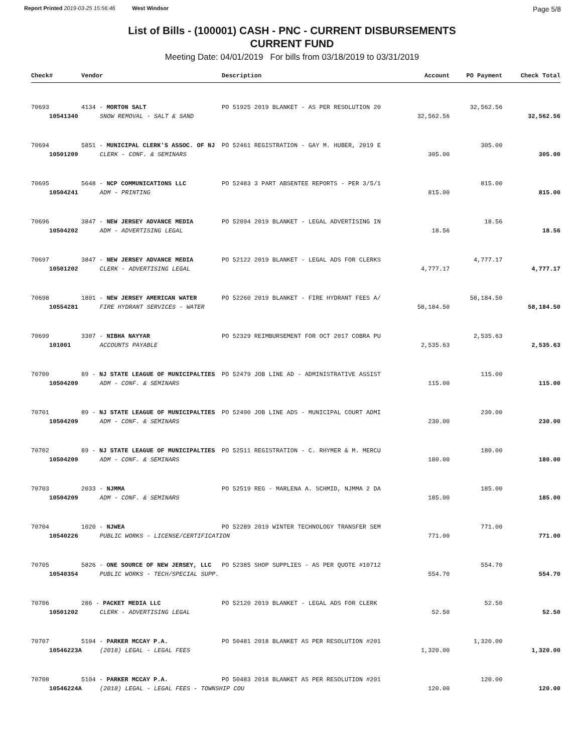Report Printed 2019-03-25 15:56:46 West Windsor
Page 5/8
List of Bills - (100001) CASH - PNC - CURRENT DISBURSEMENTS
CURRENT FUND
Meeting Date: 04/01/2019 For bills from 03/18/2019 to 03/31/2019
| Check# | Vendor | Description | Account | PO Payment | Check Total |
| --- | --- | --- | --- | --- | --- |
| 70693 | 4134 - MORTON SALT | PO 51925 2019 BLANKET - AS PER RESOLUTION 20 | | 32,562.56 | |
| 10541340 SNOW REMOVAL - SALT & SAND | | | 32,562.56 | | 32,562.56 |
| 70694 | 5851 - MUNICIPAL CLERK'S ASSOC. OF NJ | PO 52461 REGISTRATION - GAY M. HUBER, 2019 E | | 305.00 | |
| 10501209 CLERK - CONF. & SEMINARS | | | 305.00 | | 305.00 |
| 70695 | 5648 - NCP COMMUNICATIONS LLC | PO 52483 3 PART ABSENTEE REPORTS - PER 3/5/1 | | 815.00 | |
| 10504241 ADM - PRINTING | | | 815.00 | | 815.00 |
| 70696 | 3847 - NEW JERSEY ADVANCE MEDIA | PO 52094 2019 BLANKET - LEGAL ADVERTISING IN | | 18.56 | |
| 10504202 ADM - ADVERTISING LEGAL | | | 18.56 | | 18.56 |
| 70697 | 3847 - NEW JERSEY ADVANCE MEDIA | PO 52122 2019 BLANKET - LEGAL ADS FOR CLERKS | | 4,777.17 | |
| 10501202 CLERK - ADVERTISING LEGAL | | | 4,777.17 | | 4,777.17 |
| 70698 | 1801 - NEW JERSEY AMERICAN WATER | PO 52260 2019 BLANKET - FIRE HYDRANT FEES A/ | | 58,184.50 | |
| 10554281 FIRE HYDRANT SERVICES - WATER | | | 58,184.50 | | 58,184.50 |
| 70699 | 3307 - NIBHA NAYYAR | PO 52329 REIMBURSEMENT FOR OCT 2017 COBRA PU | | 2,535.63 | |
| 101001 ACCOUNTS PAYABLE | | | 2,535.63 | | 2,535.63 |
| 70700 | 89 - NJ STATE LEAGUE OF MUNICIPALTIES | PO 52479 JOB LINE AD - ADMINISTRATIVE ASSIST | | 115.00 | |
| 10504209 ADM - CONF. & SEMINARS | | | 115.00 | | 115.00 |
| 70701 | 89 - NJ STATE LEAGUE OF MUNICIPALTIES | PO 52490 JOB LINE ADS - MUNICIPAL COURT ADMI | | 230.00 | |
| 10504209 ADM - CONF. & SEMINARS | | | 230.00 | | 230.00 |
| 70702 | 89 - NJ STATE LEAGUE OF MUNICIPALTIES | PO 52511 REGISTRATION - C. RHYMER & M. MERCU | | 180.00 | |
| 10504209 ADM - CONF. & SEMINARS | | | 180.00 | | 180.00 |
| 70703 | 2033 - NJMMA | PO 52519 REG - MARLENA A. SCHMID, NJMMA 2 DA | | 185.00 | |
| 10504209 ADM - CONF. & SEMINARS | | | 185.00 | | 185.00 |
| 70704 | 1020 - NJWEA | PO 52289 2019 WINTER TECHNOLOGY TRANSFER SEM | | 771.00 | |
| 10540226 PUBLIC WORKS - LICENSE/CERTIFICATION | | | 771.00 | | 771.00 |
| 70705 | 5826 - ONE SOURCE OF NEW JERSEY, LLC | PO 52385 SHOP SUPPLIES - AS PER QUOTE #10712 | | 554.70 | |
| 10540354 PUBLIC WORKS - TECH/SPECIAL SUPP. | | | 554.70 | | 554.70 |
| 70706 | 286 - PACKET MEDIA LLC | PO 52120 2019 BLANKET - LEGAL ADS FOR CLERK | | 52.50 | |
| 10501202 CLERK - ADVERTISING LEGAL | | | 52.50 | | 52.50 |
| 70707 | 5104 - PARKER MCCAY P.A. | PO 50481 2018 BLANKET AS PER RESOLUTION #201 | | 1,320.00 | |
| 10546223A (2018) LEGAL - LEGAL FEES | | | 1,320.00 | | 1,320.00 |
| 70708 | 5104 - PARKER MCCAY P.A. | PO 50483 2018 BLANKET AS PER RESOLUTION #201 | | 120.00 | |
| 10546224A (2018) LEGAL - LEGAL FEES - TOWNSHIP COU | | | 120.00 | | 120.00 |